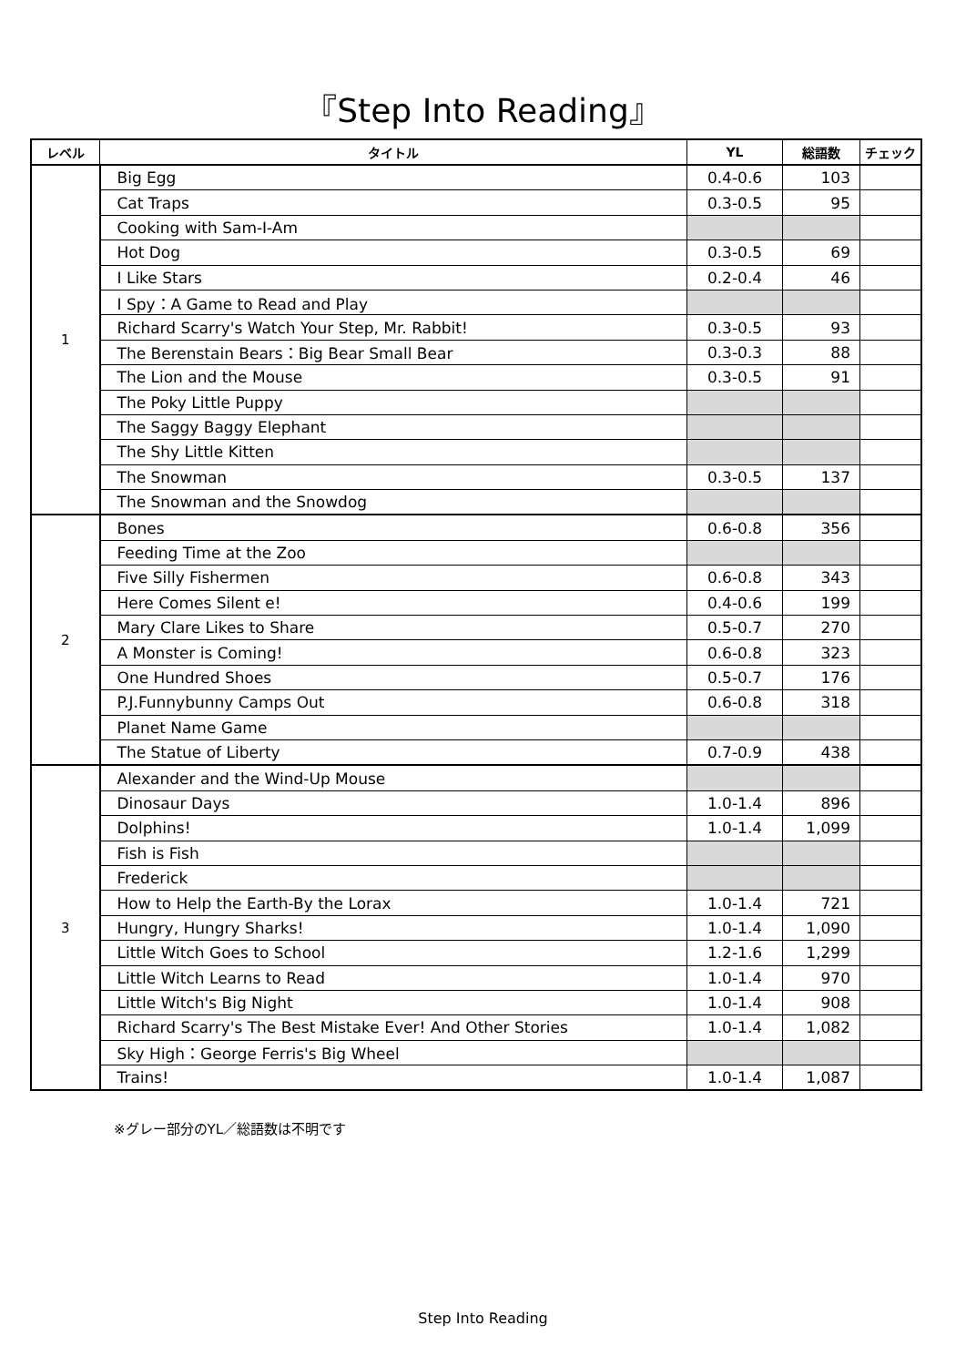『Step Into Reading』
| レベル | タイトル | YL | 総語数 | チェック |
| --- | --- | --- | --- | --- |
| 1 | Big Egg | 0.4-0.6 | 103 | |
| | Cat Traps | 0.3-0.5 | 95 | |
| | Cooking with Sam-I-Am | | | |
| | Hot Dog | 0.3-0.5 | 69 | |
| | I Like Stars | 0.2-0.4 | 46 | |
| | I Spy：A Game to Read and Play | | | |
| | Richard Scarry's Watch Your Step, Mr. Rabbit! | 0.3-0.5 | 93 | |
| | The Berenstain Bears：Big Bear Small Bear | 0.3-0.3 | 88 | |
| | The Lion and the Mouse | 0.3-0.5 | 91 | |
| | The Poky Little Puppy | | | |
| | The Saggy Baggy Elephant | | | |
| | The Shy Little Kitten | | | |
| | The Snowman | 0.3-0.5 | 137 | |
| | The Snowman and the Snowdog | | | |
| 2 | Bones | 0.6-0.8 | 356 | |
| | Feeding Time at the Zoo | | | |
| | Five Silly Fishermen | 0.6-0.8 | 343 | |
| | Here Comes Silent e! | 0.4-0.6 | 199 | |
| | Mary Clare Likes to Share | 0.5-0.7 | 270 | |
| | A Monster is Coming! | 0.6-0.8 | 323 | |
| | One Hundred Shoes | 0.5-0.7 | 176 | |
| | P.J.Funnybunny Camps Out | 0.6-0.8 | 318 | |
| | Planet Name Game | | | |
| | The Statue of Liberty | 0.7-0.9 | 438 | |
| 3 | Alexander and the Wind-Up Mouse | | | |
| | Dinosaur Days | 1.0-1.4 | 896 | |
| | Dolphins! | 1.0-1.4 | 1,099 | |
| | Fish is Fish | | | |
| | Frederick | | | |
| | How to Help the Earth-By the Lorax | 1.0-1.4 | 721 | |
| | Hungry, Hungry Sharks! | 1.0-1.4 | 1,090 | |
| | Little Witch Goes to School | 1.2-1.6 | 1,299 | |
| | Little Witch Learns to Read | 1.0-1.4 | 970 | |
| | Little Witch's Big Night | 1.0-1.4 | 908 | |
| | Richard Scarry's The Best Mistake Ever! And Other Stories | 1.0-1.4 | 1,082 | |
| | Sky High：George Ferris's Big Wheel | | | |
| | Trains! | 1.0-1.4 | 1,087 | |
※グレー部分のYL／総語数は不明です
Step Into Reading